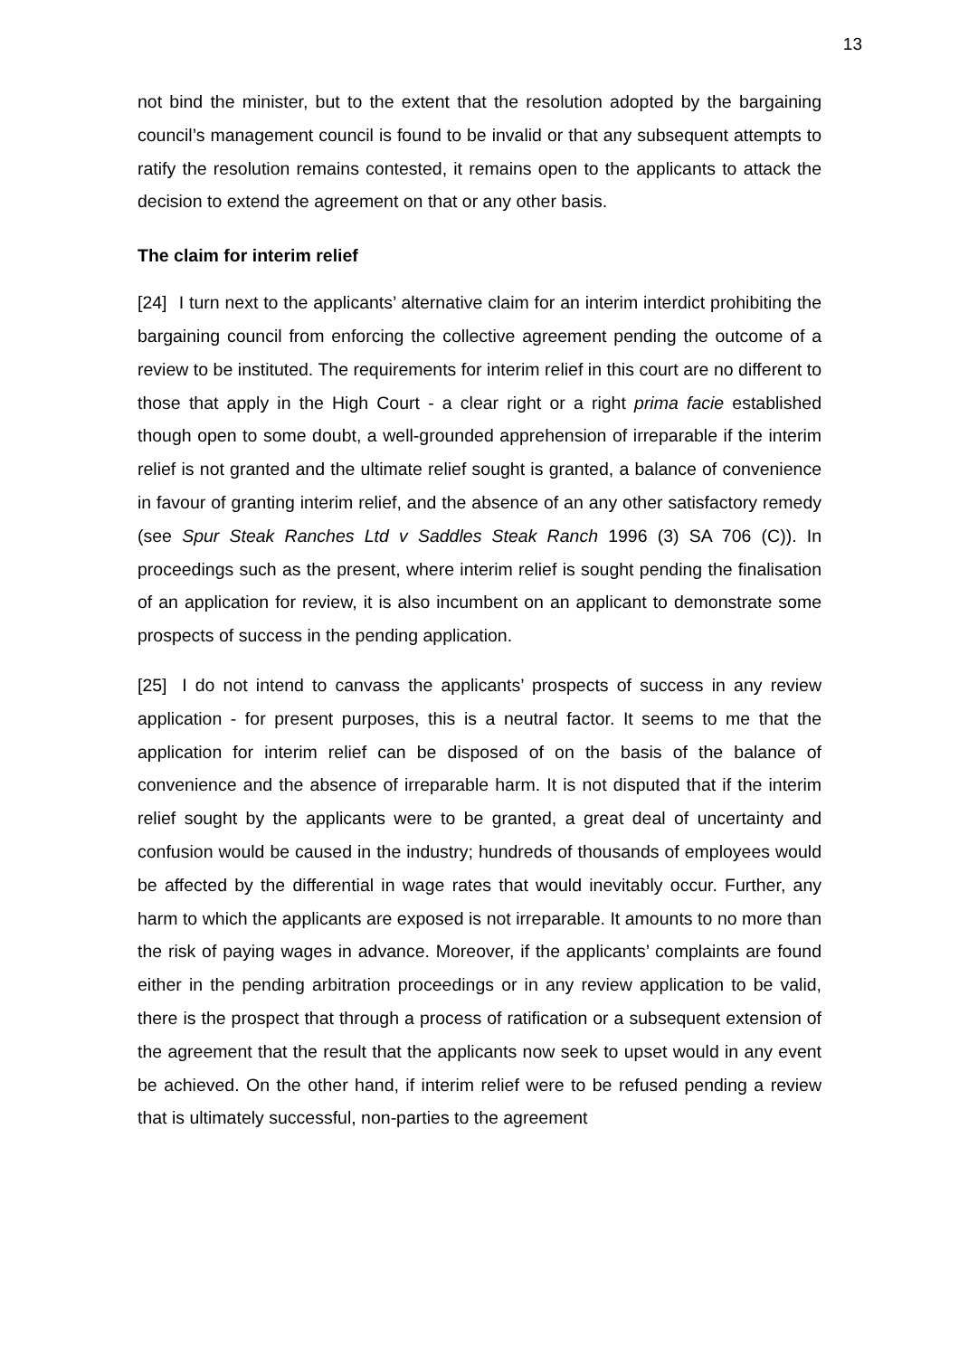13
not bind the minister, but to the extent that the resolution adopted by the bargaining council’s management council is found to be invalid or that any subsequent attempts to ratify the resolution remains contested, it remains open to the applicants to attack the decision to extend the agreement on that or any other basis.
The claim for interim relief
[24] I turn next to the applicants’ alternative claim for an interim interdict prohibiting the bargaining council from enforcing the collective agreement pending the outcome of a review to be instituted. The requirements for interim relief in this court are no different to those that apply in the High Court - a clear right or a right prima facie established though open to some doubt, a well-grounded apprehension of irreparable if the interim relief is not granted and the ultimate relief sought is granted, a balance of convenience in favour of granting interim relief, and the absence of an any other satisfactory remedy (see Spur Steak Ranches Ltd v Saddles Steak Ranch 1996 (3) SA 706 (C)). In proceedings such as the present, where interim relief is sought pending the finalisation of an application for review, it is also incumbent on an applicant to demonstrate some prospects of success in the pending application.
[25] I do not intend to canvass the applicants’ prospects of success in any review application - for present purposes, this is a neutral factor. It seems to me that the application for interim relief can be disposed of on the basis of the balance of convenience and the absence of irreparable harm. It is not disputed that if the interim relief sought by the applicants were to be granted, a great deal of uncertainty and confusion would be caused in the industry; hundreds of thousands of employees would be affected by the differential in wage rates that would inevitably occur. Further, any harm to which the applicants are exposed is not irreparable. It amounts to no more than the risk of paying wages in advance. Moreover, if the applicants’ complaints are found either in the pending arbitration proceedings or in any review application to be valid, there is the prospect that through a process of ratification or a subsequent extension of the agreement that the result that the applicants now seek to upset would in any event be achieved. On the other hand, if interim relief were to be refused pending a review that is ultimately successful, non-parties to the agreement